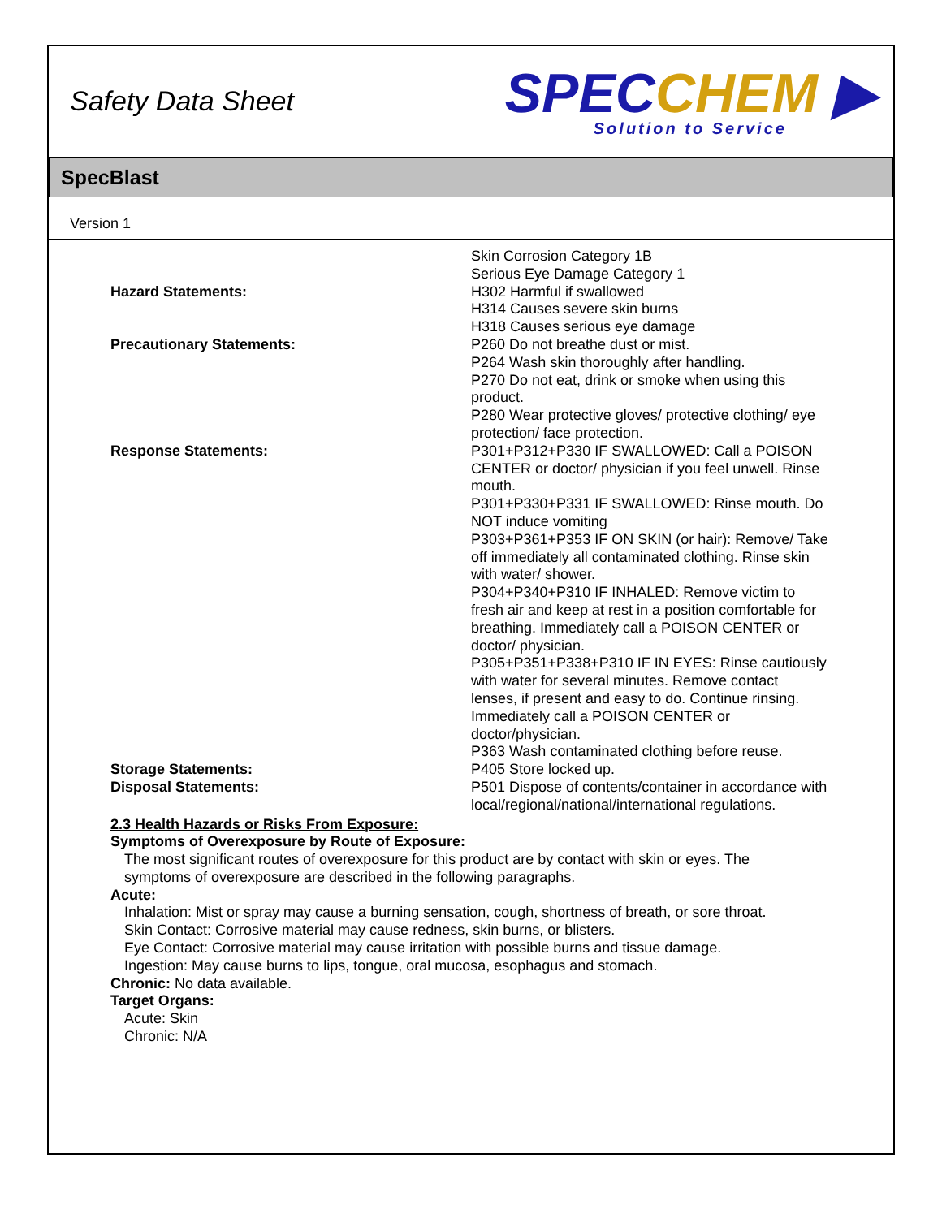Safety Data Sheet
SPECCHEM ▶
Solution to Service
SpecBlast
Version 1
Hazard Statements:
Precautionary Statements:
Response Statements:
Skin Corrosion Category 1B
Serious Eye Damage Category 1
H302 Harmful if swallowed
H314 Causes severe skin burns
H318 Causes serious eye damage
P260 Do not breathe dust or mist.
P264 Wash skin thoroughly after handling.
P270 Do not eat, drink or smoke when using this product.
P280 Wear protective gloves/ protective clothing/ eye protection/ face protection.
P301+P312+P330 IF SWALLOWED: Call a POISON CENTER or doctor/ physician if you feel unwell. Rinse mouth.
P301+P330+P331 IF SWALLOWED: Rinse mouth. Do NOT induce vomiting
P303+P361+P353 IF ON SKIN (or hair): Remove/ Take off immediately all contaminated clothing. Rinse skin with water/ shower.
P304+P340+P310 IF INHALED: Remove victim to fresh air and keep at rest in a position comfortable for breathing. Immediately call a POISON CENTER or doctor/ physician.
P305+P351+P338+P310 IF IN EYES: Rinse cautiously with water for several minutes. Remove contact lenses, if present and easy to do. Continue rinsing. Immediately call a POISON CENTER or doctor/physician.
P363 Wash contaminated clothing before reuse.
Storage Statements: P405 Store locked up.
Disposal Statements: P501 Dispose of contents/container in accordance with local/regional/national/international regulations.
2.3 Health Hazards or Risks From Exposure:
Symptoms of Overexposure by Route of Exposure:
The most significant routes of overexposure for this product are by contact with skin or eyes. The symptoms of overexposure are described in the following paragraphs.
Acute:
Inhalation: Mist or spray may cause a burning sensation, cough, shortness of breath, or sore throat.
Skin Contact: Corrosive material may cause redness, skin burns, or blisters.
Eye Contact: Corrosive material may cause irritation with possible burns and tissue damage.
Ingestion: May cause burns to lips, tongue, oral mucosa, esophagus and stomach.
Chronic: No data available.
Target Organs:
Acute: Skin
Chronic: N/A